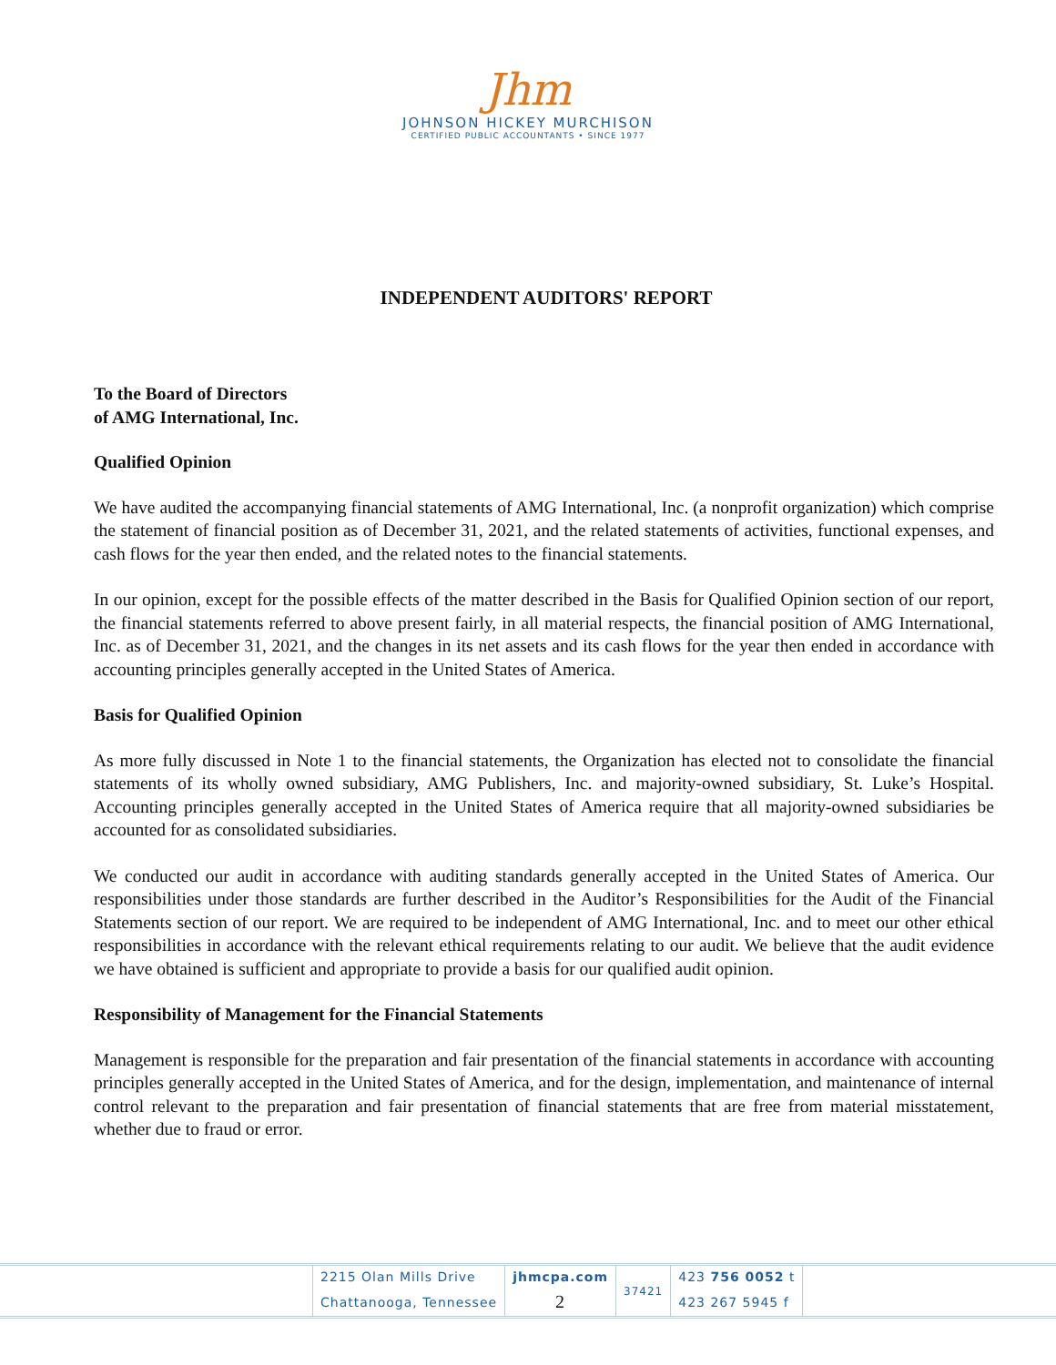Jhm
JOHNSON HICKEY MURCHISON
CERTIFIED PUBLIC ACCOUNTANTS • SINCE 1977
INDEPENDENT AUDITORS' REPORT
To the Board of Directors
of AMG International, Inc.
Qualified Opinion
We have audited the accompanying financial statements of AMG International, Inc. (a nonprofit organization) which comprise the statement of financial position as of December 31, 2021, and the related statements of activities, functional expenses, and cash flows for the year then ended, and the related notes to the financial statements.
In our opinion, except for the possible effects of the matter described in the Basis for Qualified Opinion section of our report, the financial statements referred to above present fairly, in all material respects, the financial position of AMG International, Inc. as of December 31, 2021, and the changes in its net assets and its cash flows for the year then ended in accordance with accounting principles generally accepted in the United States of America.
Basis for Qualified Opinion
As more fully discussed in Note 1 to the financial statements, the Organization has elected not to consolidate the financial statements of its wholly owned subsidiary, AMG Publishers, Inc. and majority-owned subsidiary, St. Luke’s Hospital. Accounting principles generally accepted in the United States of America require that all majority-owned subsidiaries be accounted for as consolidated subsidiaries.
We conducted our audit in accordance with auditing standards generally accepted in the United States of America. Our responsibilities under those standards are further described in the Auditor’s Responsibilities for the Audit of the Financial Statements section of our report. We are required to be independent of AMG International, Inc. and to meet our other ethical responsibilities in accordance with the relevant ethical requirements relating to our audit. We believe that the audit evidence we have obtained is sufficient and appropriate to provide a basis for our qualified audit opinion.
Responsibility of Management for the Financial Statements
Management is responsible for the preparation and fair presentation of the financial statements in accordance with accounting principles generally accepted in the United States of America, and for the design, implementation, and maintenance of internal control relevant to the preparation and fair presentation of financial statements that are free from material misstatement, whether due to fraud or error.
| 2215 Olan Mills Drive | jhmcpa.com | 37421 | 423 756 0052 t |
| Chattanooga, Tennessee | 2 | | 423 267 5945 f |